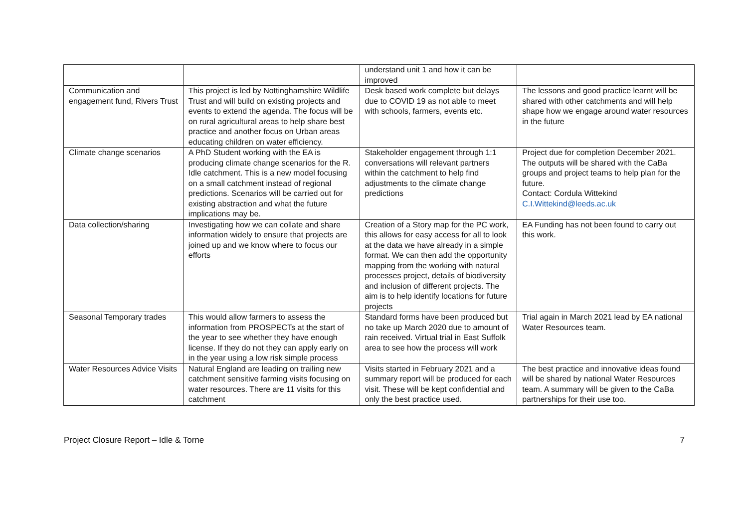| | | understand unit 1 and how it can be improved | |
| Communication and engagement fund, Rivers Trust | This project is led by Nottinghamshire Wildlife Trust and will build on existing projects and events to extend the agenda. The focus will be on rural agricultural areas to help share best practice and another focus on Urban areas educating children on water efficiency. | Desk based work complete but delays due to COVID 19 as not able to meet with schools, farmers, events etc. | The lessons and good practice learnt will be shared with other catchments and will help shape how we engage around water resources in the future |
| Climate change scenarios | A PhD Student working with the EA is producing climate change scenarios for the R. Idle catchment. This is a new model focusing on a small catchment instead of regional predictions. Scenarios will be carried out for existing abstraction and what the future implications may be. | Stakeholder engagement through 1:1 conversations will relevant partners within the catchment to help find adjustments to the climate change predictions | Project due for completion December 2021. The outputs will be shared with the CaBa groups and project teams to help plan for the future. Contact: Cordula Wittekind C.I.Wittekind@leeds.ac.uk |
| Data collection/sharing | Investigating how we can collate and share information widely to ensure that projects are joined up and we know where to focus our efforts | Creation of a Story map for the PC work, this allows for easy access for all to look at the data we have already in a simple format. We can then add the opportunity mapping from the working with natural processes project, details of biodiversity and inclusion of different projects. The aim is to help identify locations for future projects | EA Funding has not been found to carry out this work. |
| Seasonal Temporary trades | This would allow farmers to assess the information from PROSPECTs at the start of the year to see whether they have enough license. If they do not they can apply early on in the year using a low risk simple process | Standard forms have been produced but no take up March 2020 due to amount of rain received. Virtual trial in East Suffolk area to see how the process will work | Trial again in March 2021 lead by EA national Water Resources team. |
| Water Resources Advice Visits | Natural England are leading on trailing new catchment sensitive farming visits focusing on water resources. There are 11 visits for this catchment | Visits started in February 2021 and a summary report will be produced for each visit. These will be kept confidential and only the best practice used. | The best practice and innovative ideas found will be shared by national Water Resources team. A summary will be given to the CaBa partnerships for their use too. |
Project Closure Report – Idle & Torne 7